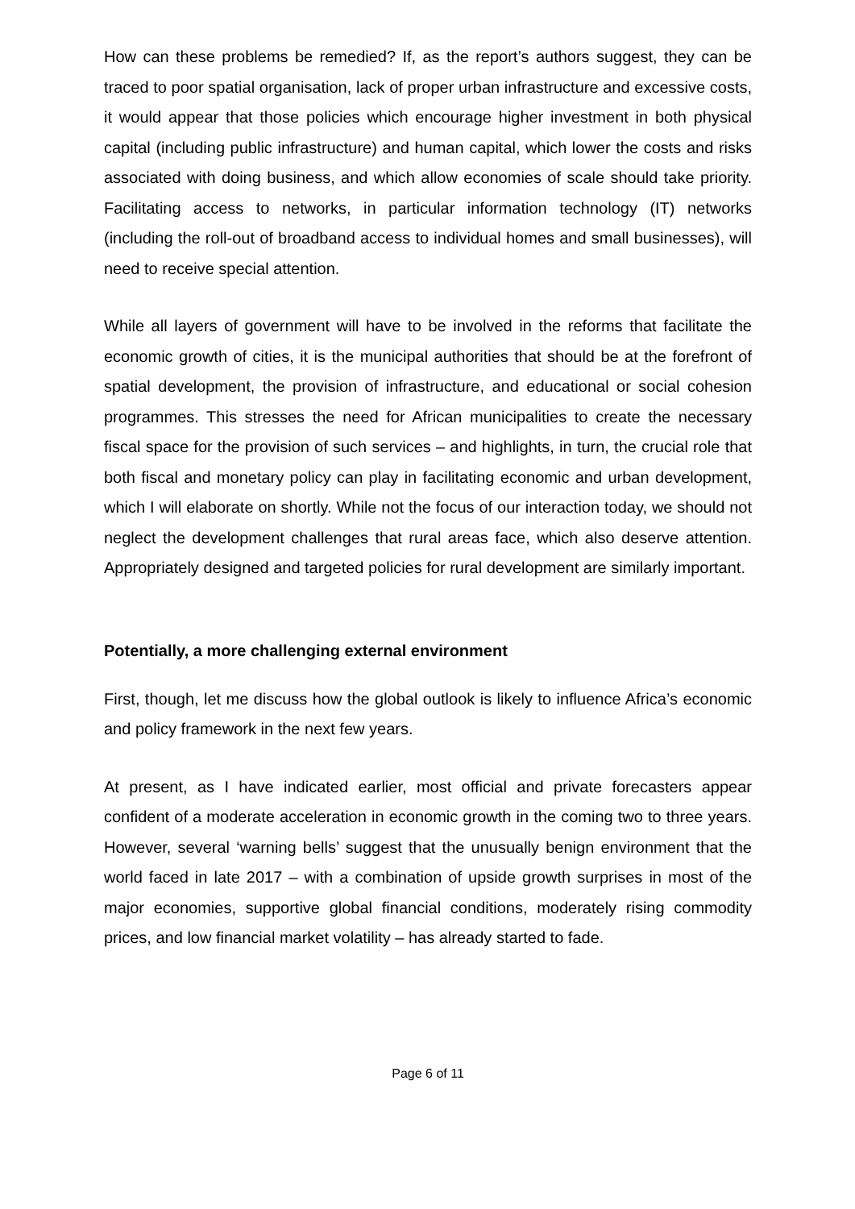How can these problems be remedied? If, as the report’s authors suggest, they can be traced to poor spatial organisation, lack of proper urban infrastructure and excessive costs, it would appear that those policies which encourage higher investment in both physical capital (including public infrastructure) and human capital, which lower the costs and risks associated with doing business, and which allow economies of scale should take priority. Facilitating access to networks, in particular information technology (IT) networks (including the roll-out of broadband access to individual homes and small businesses), will need to receive special attention.
While all layers of government will have to be involved in the reforms that facilitate the economic growth of cities, it is the municipal authorities that should be at the forefront of spatial development, the provision of infrastructure, and educational or social cohesion programmes. This stresses the need for African municipalities to create the necessary fiscal space for the provision of such services – and highlights, in turn, the crucial role that both fiscal and monetary policy can play in facilitating economic and urban development, which I will elaborate on shortly. While not the focus of our interaction today, we should not neglect the development challenges that rural areas face, which also deserve attention. Appropriately designed and targeted policies for rural development are similarly important.
Potentially, a more challenging external environment
First, though, let me discuss how the global outlook is likely to influence Africa’s economic and policy framework in the next few years.
At present, as I have indicated earlier, most official and private forecasters appear confident of a moderate acceleration in economic growth in the coming two to three years. However, several ‘warning bells’ suggest that the unusually benign environment that the world faced in late 2017 – with a combination of upside growth surprises in most of the major economies, supportive global financial conditions, moderately rising commodity prices, and low financial market volatility – has already started to fade.
Page 6 of 11